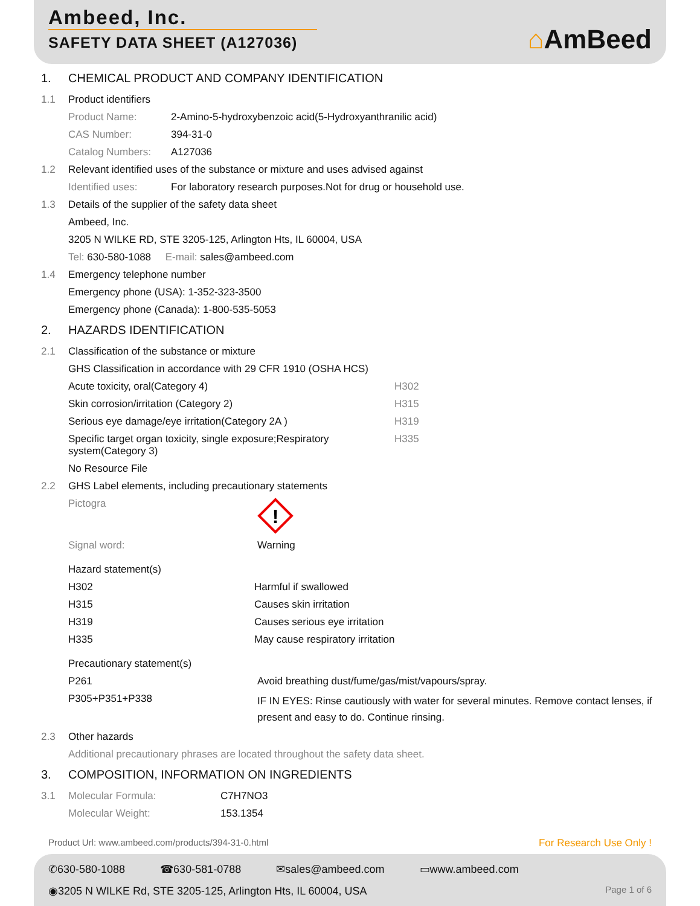Ambeed, Inc.
SAFETY DATA SHEET (A127036)
⌂AmBeed
1. CHEMICAL PRODUCT AND COMPANY IDENTIFICATION
1.1 Product identifiers
Product Name: 2-Amino-5-hydroxybenzoic acid(5-Hydroxyanthranilic acid)
CAS Number: 394-31-0
Catalog Numbers: A127036
1.2 Relevant identified uses of the substance or mixture and uses advised against
Identified uses: For laboratory research purposes.Not for drug or household use.
1.3 Details of the supplier of the safety data sheet
Ambeed, Inc.
3205 N WILKE RD, STE 3205-125, Arlington Hts, IL 60004, USA
Tel: 630-580-1088 E-mail: sales@ambeed.com
1.4 Emergency telephone number
Emergency phone (USA): 1-352-323-3500
Emergency phone (Canada): 1-800-535-5053
2. HAZARDS IDENTIFICATION
2.1 Classification of the substance or mixture
GHS Classification in accordance with 29 CFR 1910 (OSHA HCS)
Acute toxicity, oral(Category 4) H302
Skin corrosion/irritation (Category 2) H315
Serious eye damage/eye irritation(Category 2A ) H319
Specific target organ toxicity, single exposure;Respiratory system(Category 3) H335
No Resource File
2.2 GHS Label elements, including precautionary statements
Pictogra
!
Signal word: Warning
Hazard statement(s)
H302 Harmful if swallowed
H315 Causes skin irritation
H319 Causes serious eye irritation
H335 May cause respiratory irritation
Precautionary statement(s)
P261 Avoid breathing dust/fume/gas/mist/vapours/spray.
P305+P351+P338 IF IN EYES: Rinse cautiously with water for several minutes. Remove contact lenses, if present and easy to do. Continue rinsing.
2.3 Other hazards
Additional precautionary phrases are located throughout the safety data sheet.
3. COMPOSITION, INFORMATION ON INGREDIENTS
3.1 Molecular Formula: C7H7NO3
Molecular Weight: 153.1354
Product Url: www.ambeed.com/products/394-31-0.html For Research Use Only !
✆630-580-1088 ☎630-581-0788 ✉sales@ambeed.com ▭www.ambeed.com
◉3205 N WILKE Rd, STE 3205-125, Arlington Hts, IL 60004, USA Page 1 of 6